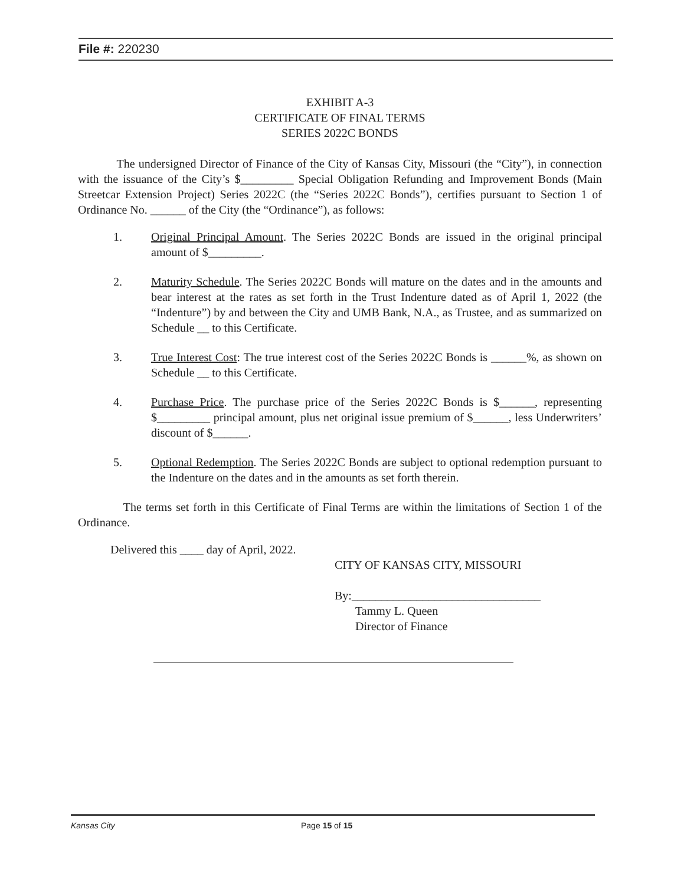File #: 220230
EXHIBIT A-3
CERTIFICATE OF FINAL TERMS
SERIES 2022C BONDS
The undersigned Director of Finance of the City of Kansas City, Missouri (the “City”), in connection with the issuance of the City’s $_________ Special Obligation Refunding and Improvement Bonds (Main Streetcar Extension Project) Series 2022C (the “Series 2022C Bonds”), certifies pursuant to Section 1 of Ordinance No. ______ of the City (the “Ordinance”), as follows:
1. Original Principal Amount. The Series 2022C Bonds are issued in the original principal amount of $_________.
2. Maturity Schedule. The Series 2022C Bonds will mature on the dates and in the amounts and bear interest at the rates as set forth in the Trust Indenture dated as of April 1, 2022 (the “Indenture”) by and between the City and UMB Bank, N.A., as Trustee, and as summarized on Schedule __ to this Certificate.
3. True Interest Cost: The true interest cost of the Series 2022C Bonds is ______%, as shown on Schedule __ to this Certificate.
4. Purchase Price. The purchase price of the Series 2022C Bonds is $______, representing $_________ principal amount, plus net original issue premium of $______, less Underwriters’ discount of $______.
5. Optional Redemption. The Series 2022C Bonds are subject to optional redemption pursuant to the Indenture on the dates and in the amounts as set forth therein.
The terms set forth in this Certificate of Final Terms are within the limitations of Section 1 of the Ordinance.
Delivered this ____ day of April, 2022.
CITY OF KANSAS CITY, MISSOURI
By:________________________________
Tammy L. Queen
Director of Finance
Kansas City Page 15 of 15